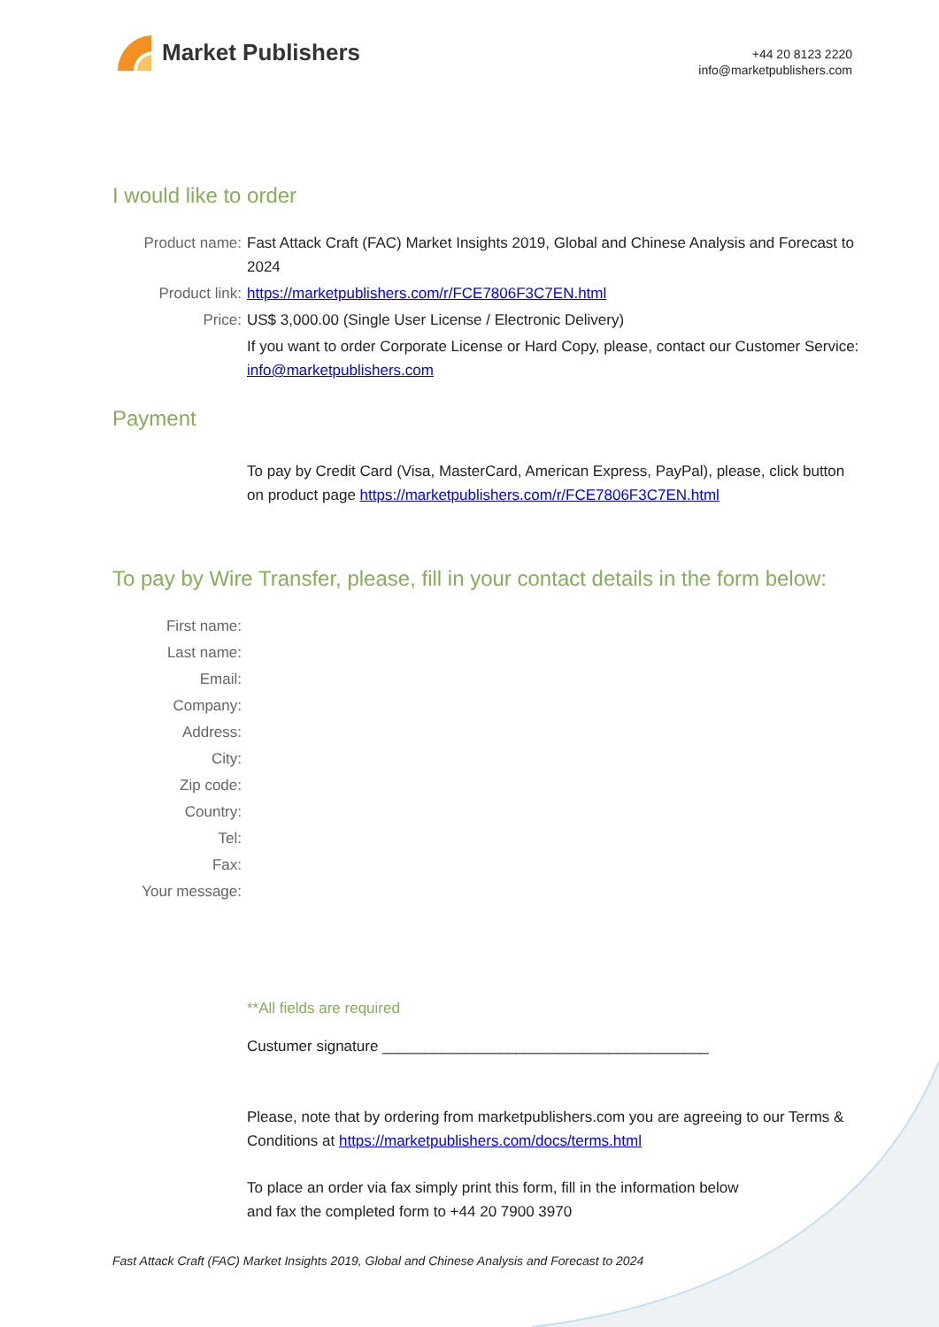Market Publishers
+44 20 8123 2220
info@marketpublishers.com
I would like to order
Product name: Fast Attack Craft (FAC) Market Insights 2019, Global and Chinese Analysis and Forecast to 2024
Product link: https://marketpublishers.com/r/FCE7806F3C7EN.html
Price: US$ 3,000.00 (Single User License / Electronic Delivery)
If you want to order Corporate License or Hard Copy, please, contact our Customer Service:
info@marketpublishers.com
Payment
To pay by Credit Card (Visa, MasterCard, American Express, PayPal), please, click button on product page https://marketpublishers.com/r/FCE7806F3C7EN.html
To pay by Wire Transfer, please, fill in your contact details in the form below:
First name:
Last name:
Email:
Company:
Address:
City:
Zip code:
Country:
Tel:
Fax:
Your message:
**All fields are required
Custumer signature _______________________________________
Please, note that by ordering from marketpublishers.com you are agreeing to our Terms & Conditions at https://marketpublishers.com/docs/terms.html
To place an order via fax simply print this form, fill in the information below
and fax the completed form to +44 20 7900 3970
Fast Attack Craft (FAC) Market Insights 2019, Global and Chinese Analysis and Forecast to 2024